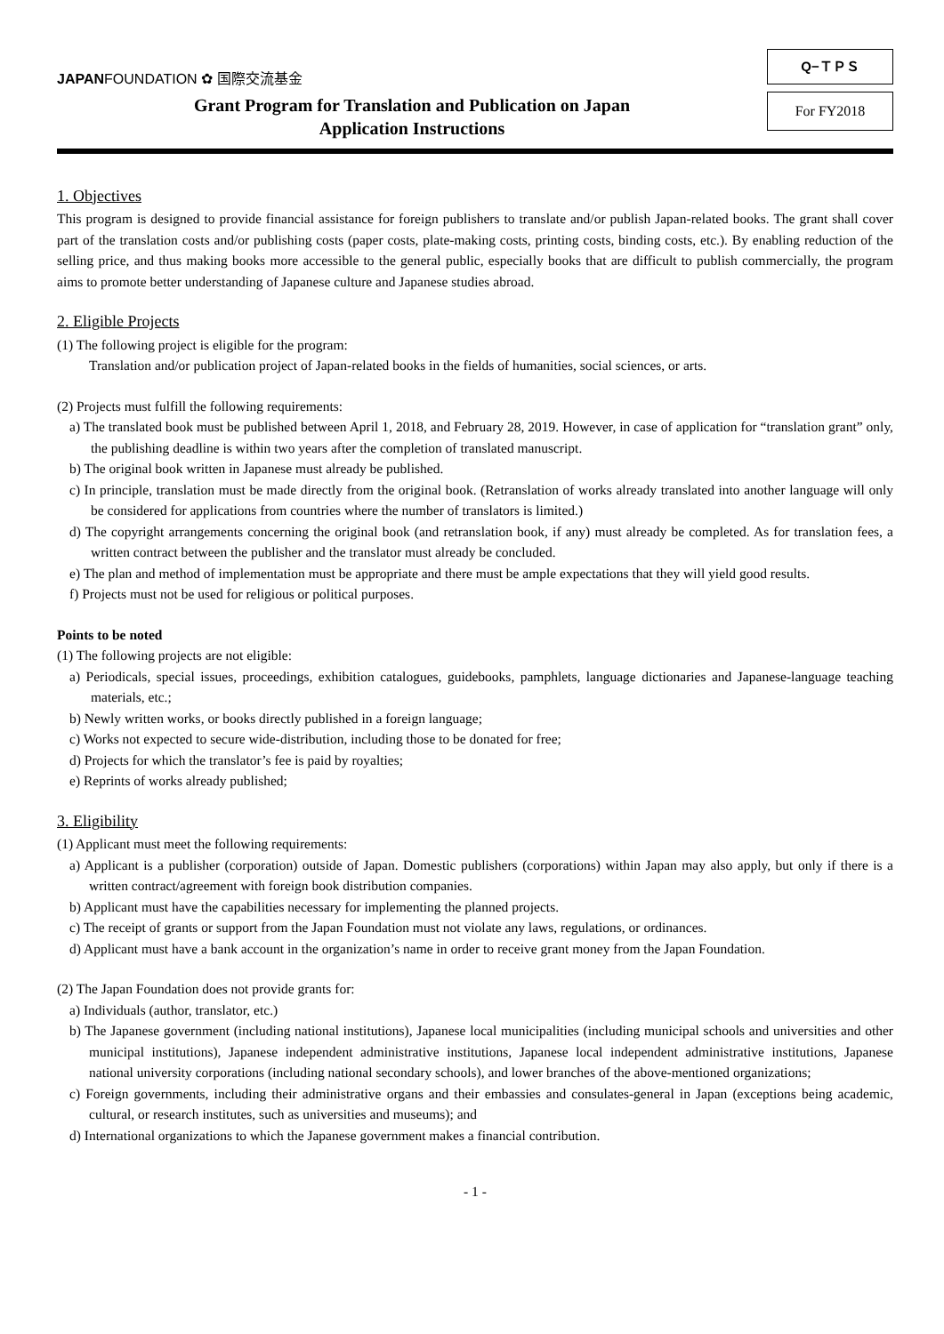JAPANFOUNDATION ✿ 国際交流基金
Grant Program for Translation and Publication on Japan
Application Instructions
Q−ＴＰＳ
For FY2018
1. Objectives
This program is designed to provide financial assistance for foreign publishers to translate and/or publish Japan-related books. The grant shall cover part of the translation costs and/or publishing costs (paper costs, plate-making costs, printing costs, binding costs, etc.). By enabling reduction of the selling price, and thus making books more accessible to the general public, especially books that are difficult to publish commercially, the program aims to promote better understanding of Japanese culture and Japanese studies abroad.
2. Eligible Projects
(1) The following project is eligible for the program:
Translation and/or publication project of Japan-related books in the fields of humanities, social sciences, or arts.
(2) Projects must fulfill the following requirements:
a) The translated book must be published between April 1, 2018, and February 28, 2019. However, in case of application for “translation grant” only, the publishing deadline is within two years after the completion of translated manuscript.
b) The original book written in Japanese must already be published.
c) In principle, translation must be made directly from the original book. (Retranslation of works already translated into another language will only be considered for applications from countries where the number of translators is limited.)
d) The copyright arrangements concerning the original book (and retranslation book, if any) must already be completed. As for translation fees, a written contract between the publisher and the translator must already be concluded.
e) The plan and method of implementation must be appropriate and there must be ample expectations that they will yield good results.
f) Projects must not be used for religious or political purposes.
Points to be noted
(1) The following projects are not eligible:
a) Periodicals, special issues, proceedings, exhibition catalogues, guidebooks, pamphlets, language dictionaries and Japanese-language teaching materials, etc.;
b) Newly written works, or books directly published in a foreign language;
c) Works not expected to secure wide-distribution, including those to be donated for free;
d) Projects for which the translator’s fee is paid by royalties;
e) Reprints of works already published;
3. Eligibility
(1) Applicant must meet the following requirements:
a) Applicant is a publisher (corporation) outside of Japan. Domestic publishers (corporations) within Japan may also apply, but only if there is a written contract/agreement with foreign book distribution companies.
b) Applicant must have the capabilities necessary for implementing the planned projects.
c) The receipt of grants or support from the Japan Foundation must not violate any laws, regulations, or ordinances.
d) Applicant must have a bank account in the organization’s name in order to receive grant money from the Japan Foundation.
(2) The Japan Foundation does not provide grants for:
a) Individuals (author, translator, etc.)
b) The Japanese government (including national institutions), Japanese local municipalities (including municipal schools and universities and other municipal institutions), Japanese independent administrative institutions, Japanese local independent administrative institutions, Japanese national university corporations (including national secondary schools), and lower branches of the above-mentioned organizations;
c) Foreign governments, including their administrative organs and their embassies and consulates-general in Japan (exceptions being academic, cultural, or research institutes, such as universities and museums); and
d) International organizations to which the Japanese government makes a financial contribution.
- 1 -